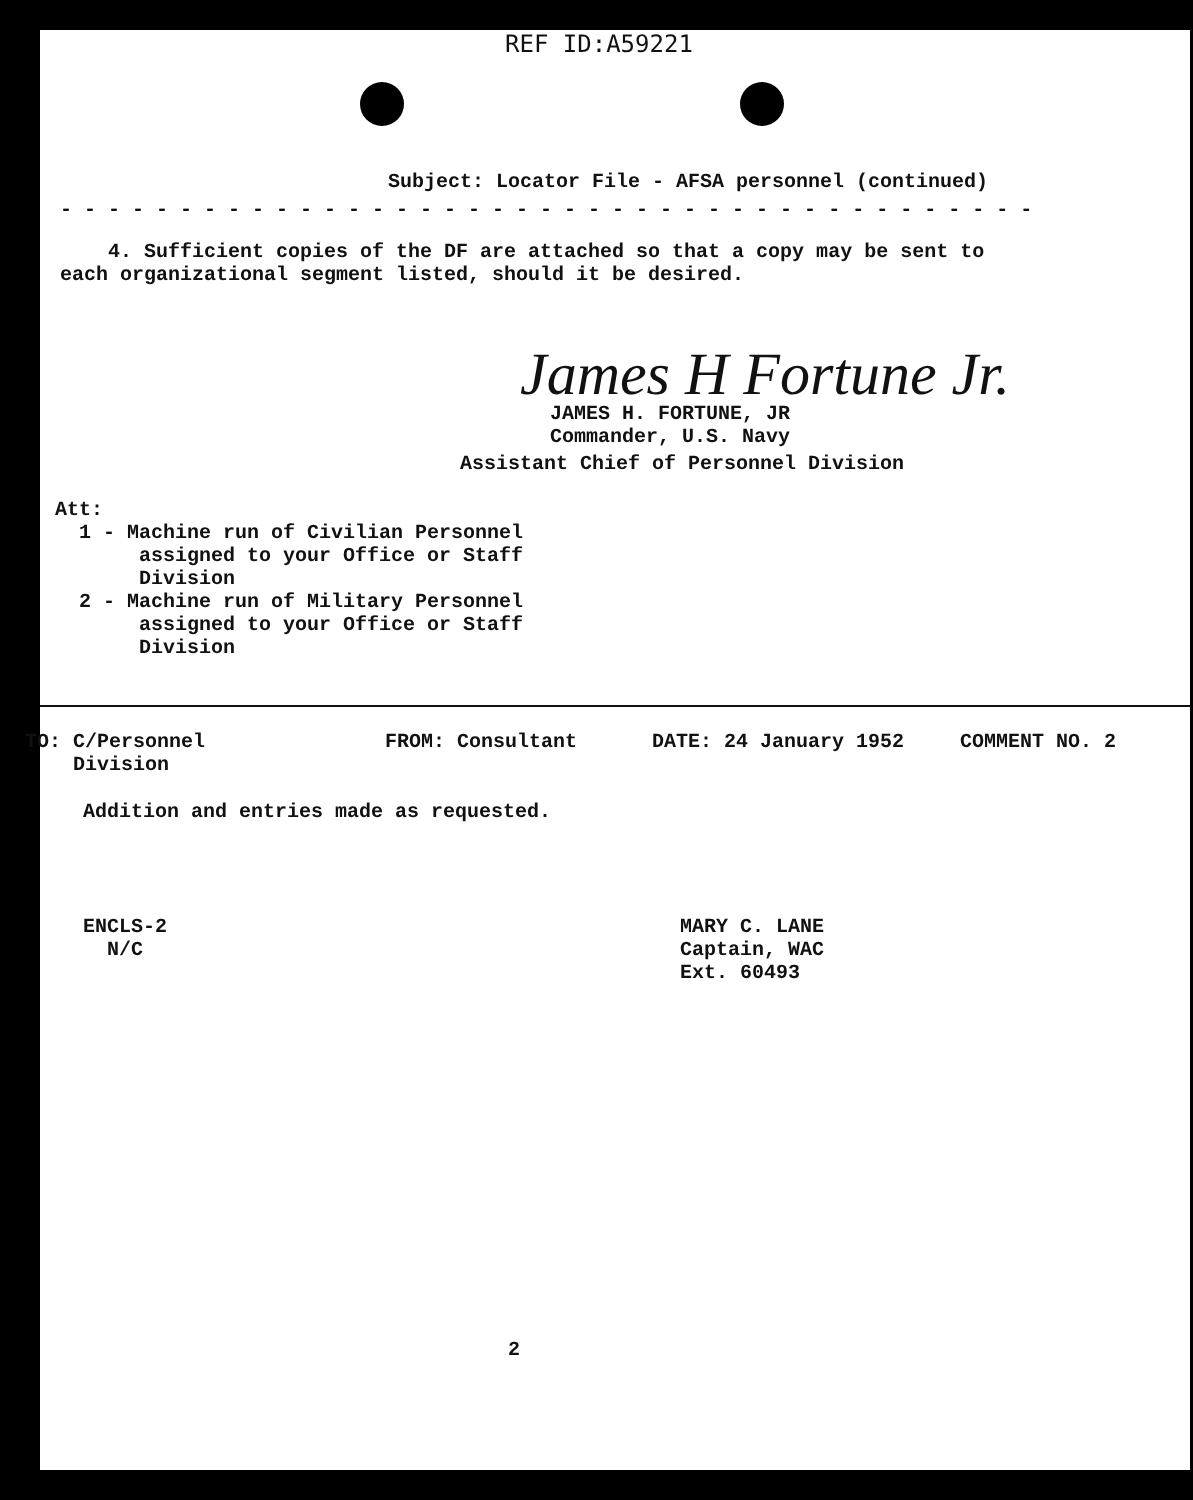REF ID:A59221
Subject: Locator File - AFSA personnel (continued)
- - - - - - - - - - - - - - - - - - - - - - - - - - - - - - - - - - - - - - - - -
4. Sufficient copies of the DF are attached so that a copy may be sent to each organizational segment listed, should it be desired.
James H Fortune Jr.
JAMES H. FORTUNE, JR
Commander, U.S. Navy
Assistant Chief of Personnel Division
Att:
1 - Machine run of Civilian Personnel
assigned to your Office or Staff
Division
2 - Machine run of Military Personnel
assigned to your Office or Staff
Division
TO: C/Personnel
Division
FROM: Consultant DATE: 24 January 1952 COMMENT NO. 2
Addition and entries made as requested.
ENCLS-2
N/C
MARY C. LANE
Captain, WAC
Ext. 60493
2